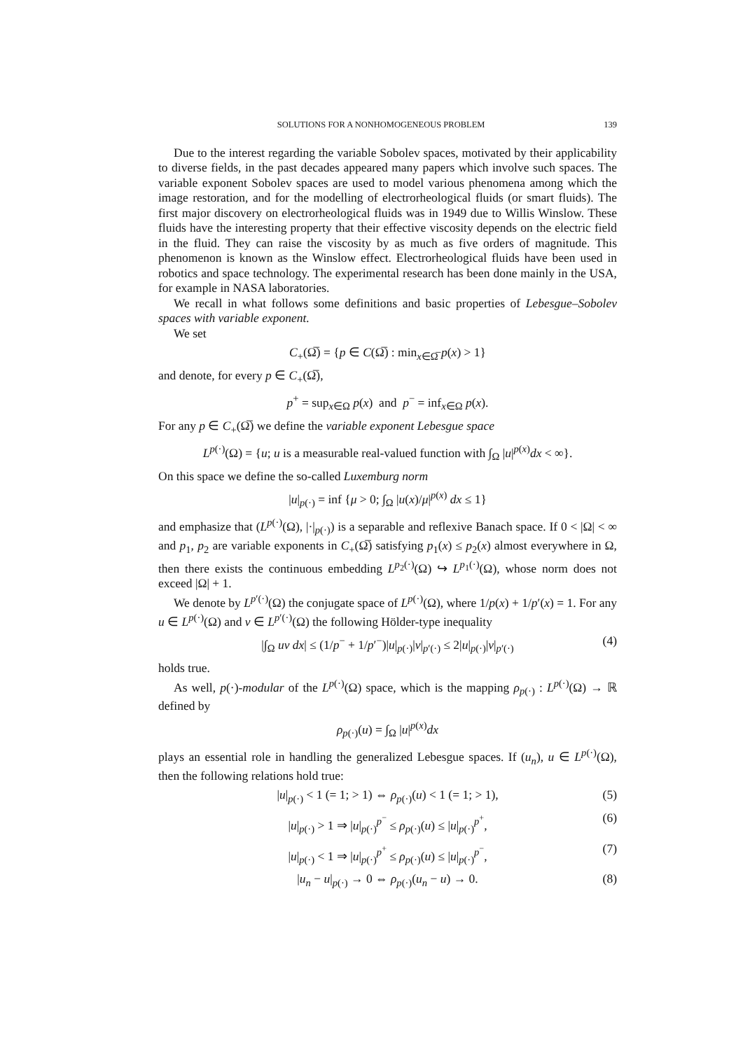SOLUTIONS FOR A NONHOMOGENEOUS PROBLEM 139
Due to the interest regarding the variable Sobolev spaces, motivated by their applicability to diverse fields, in the past decades appeared many papers which involve such spaces. The variable exponent Sobolev spaces are used to model various phenomena among which the image restoration, and for the modelling of electrorheological fluids (or smart fluids). The first major discovery on electrorheological fluids was in 1949 due to Willis Winslow. These fluids have the interesting property that their effective viscosity depends on the electric field in the fluid. They can raise the viscosity by as much as five orders of magnitude. This phenomenon is known as the Winslow effect. Electrorheological fluids have been used in robotics and space technology. The experimental research has been done mainly in the USA, for example in NASA laboratories.
We recall in what follows some definitions and basic properties of Lebesgue–Sobolev spaces with variable exponent.
We set
C<sub>+</sub>(Ω̅) = {p ∈ C(Ω̅) : min<sub>x∈Ω̅</sub> p(x) > 1}
and denote, for every p ∈ C<sub>+</sub>(Ω̅),
p<sup>+</sup> = sup<sub>x∈Ω</sub> p(x) and p<sup>−</sup> = inf<sub>x∈Ω</sub> p(x).
For any p ∈ C<sub>+</sub>(Ω̅) we define the variable exponent Lebesgue space
L<sup>p(·)</sup>(Ω) = {u; u is a measurable real-valued function with ∫<sub>Ω</sub> |u|<sup>p(x)</sup>dx < ∞}.
On this space we define the so-called Luxemburg norm
|u|<sub>p(·)</sub> = inf {μ > 0; ∫<sub>Ω</sub> |u(x)/μ|<sup>p(x)</sup> dx ≤ 1}
and emphasize that (L<sup>p(·)</sup>(Ω), |·|<sub>p(·)</sub>) is a separable and reflexive Banach space. If 0 < |Ω| < ∞ and p<sub>1</sub>, p<sub>2</sub> are variable exponents in C<sub>+</sub>(Ω̅) satisfying p<sub>1</sub>(x) ≤ p<sub>2</sub>(x) almost everywhere in Ω, then there exists the continuous embedding L<sup>p<sub>2</sub>(·)</sup>(Ω) ↪ L<sup>p<sub>1</sub>(·)</sup>(Ω), whose norm does not exceed |Ω| + 1.
We denote by L<sup>p′(·)</sup>(Ω) the conjugate space of L<sup>p(·)</sup>(Ω), where 1/p(x) + 1/p′(x) = 1. For any u ∈ L<sup>p(·)</sup>(Ω) and v ∈ L<sup>p′(·)</sup>(Ω) the following Hölder-type inequality
|∫<sub>Ω</sub> uv dx| ≤ (1/p<sup>−</sup> + 1/p′<sup>−</sup>)|u|<sub>p(·)</sub>|v|<sub>p′(·)</sub> ≤ 2|u|<sub>p(·)</sub>|v|<sub>p′(·)</sub> (4)
holds true.
As well, p(·)-modular of the L<sup>p(·)</sup>(Ω) space, which is the mapping ρ<sub>p(·)</sub> : L<sup>p(·)</sup>(Ω) → ℝ defined by
ρ<sub>p(·)</sub>(u) = ∫<sub>Ω</sub> |u|<sup>p(x)</sup>dx
plays an essential role in handling the generalized Lebesgue spaces. If (u<sub>n</sub>), u ∈ L<sup>p(·)</sup>(Ω), then the following relations hold true:
|u|<sub>p(·)</sub> < 1 (= 1; > 1) ⇔ ρ<sub>p(·)</sub>(u) < 1 (= 1; > 1), (5)
|u|<sub>p(·)</sub> > 1 ⇒ |u|<sub>p(·)</sub><sup>p<sup>−</sup></sup> ≤ ρ<sub>p(·)</sub>(u) ≤ |u|<sub>p(·)</sub><sup>p<sup>+</sup></sup>, (6)
|u|<sub>p(·)</sub> < 1 ⇒ |u|<sub>p(·)</sub><sup>p<sup>+</sup></sup> ≤ ρ<sub>p(·)</sub>(u) ≤ |u|<sub>p(·)</sub><sup>p<sup>−</sup></sup>, (7)
|u<sub>n</sub> − u|<sub>p(·)</sub> → 0 ⇔ ρ<sub>p(·)</sub>(u<sub>n</sub> − u) → 0. (8)